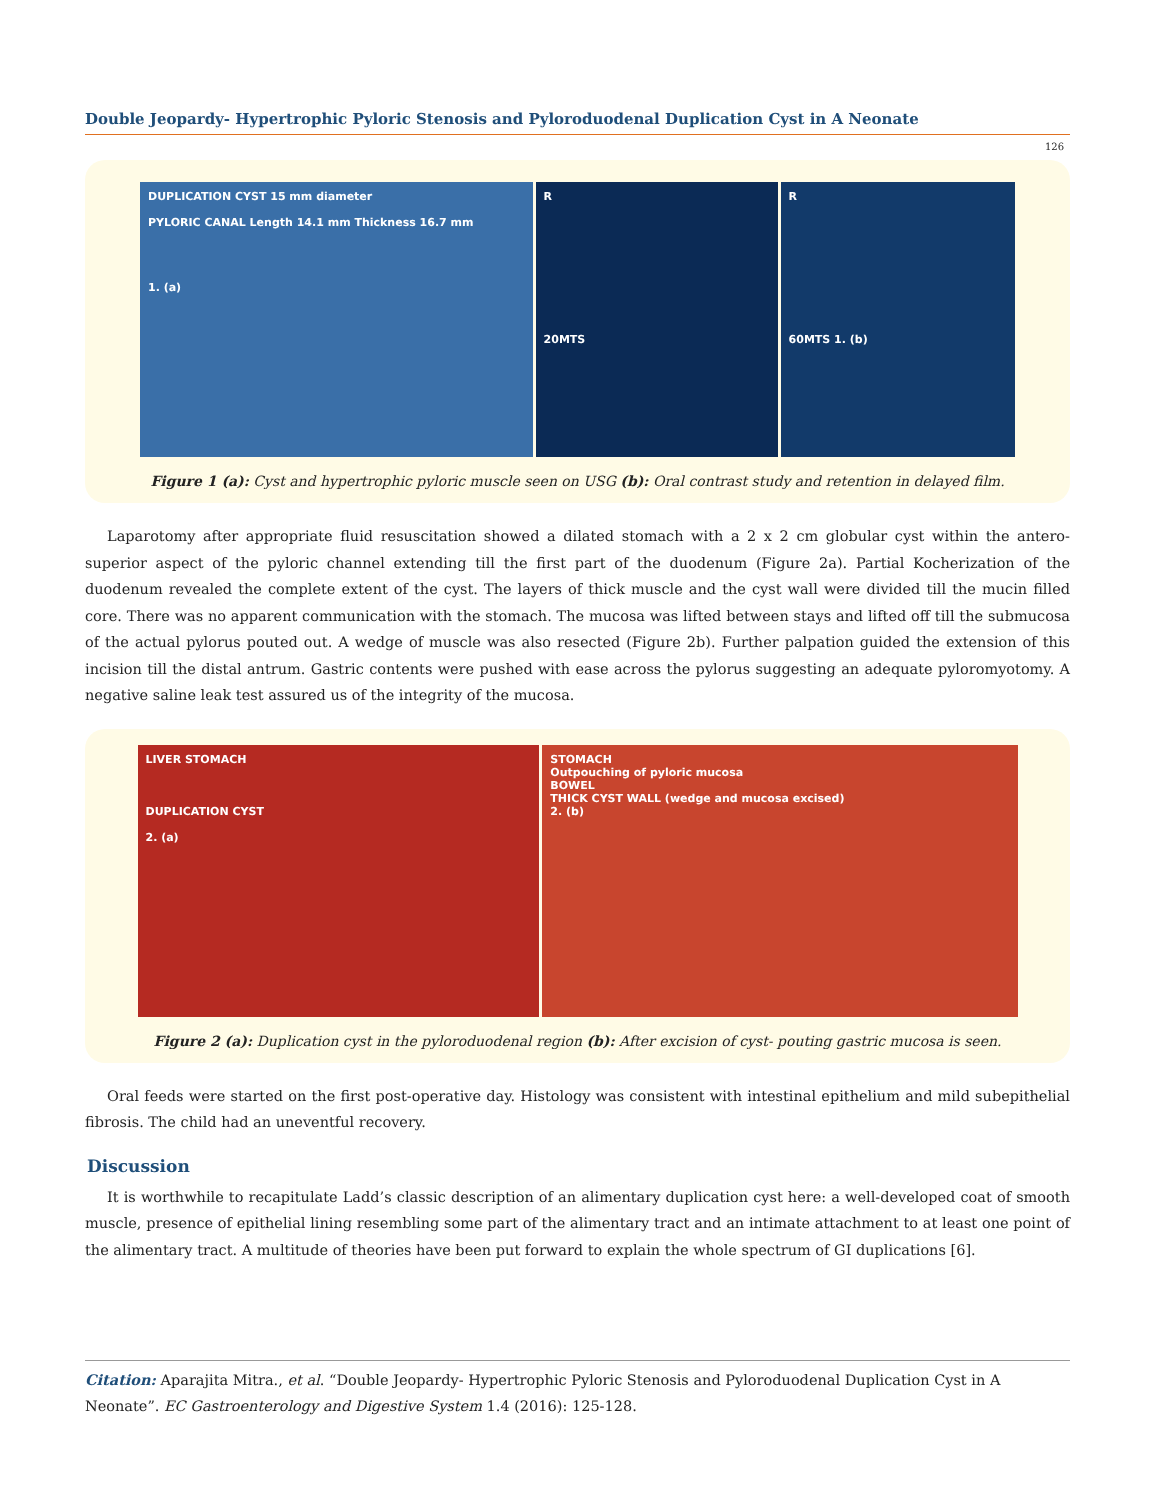Double Jeopardy- Hypertrophic Pyloric Stenosis and Pyloroduodenal Duplication Cyst in A Neonate
126
DUPLICATION CYST 15 mm diameter
PYLORIC CANAL Length 14.1 mm Thickness 16.7 mm
1. (a)
R
20MTS
R
60MTS 1. (b)
Figure 1 (a): Cyst and hypertrophic pyloric muscle seen on USG (b): Oral contrast study and retention in delayed film.
Laparotomy after appropriate fluid resuscitation showed a dilated stomach with a 2 x 2 cm globular cyst within the antero-superior aspect of the pyloric channel extending till the first part of the duodenum (Figure 2a). Partial Kocherization of the duodenum revealed the complete extent of the cyst. The layers of thick muscle and the cyst wall were divided till the mucin filled core. There was no apparent communication with the stomach. The mucosa was lifted between stays and lifted off till the submucosa of the actual pylorus pouted out. A wedge of muscle was also resected (Figure 2b). Further palpation guided the extension of this incision till the distal antrum. Gastric contents were pushed with ease across the pylorus suggesting an adequate pyloromyotomy. A negative saline leak test assured us of the integrity of the mucosa.
LIVER STOMACH
DUPLICATION CYST
2. (a)
STOMACH
Outpouching of pyloric mucosa
BOWEL
THICK CYST WALL (wedge and mucosa excised)
2. (b)
Figure 2 (a): Duplication cyst in the pyloroduodenal region (b): After excision of cyst- pouting gastric mucosa is seen.
Oral feeds were started on the first post-operative day. Histology was consistent with intestinal epithelium and mild subepithelial fibrosis. The child had an uneventful recovery.
Discussion
It is worthwhile to recapitulate Ladd’s classic description of an alimentary duplication cyst here: a well-developed coat of smooth muscle, presence of epithelial lining resembling some part of the alimentary tract and an intimate attachment to at least one point of the alimentary tract. A multitude of theories have been put forward to explain the whole spectrum of GI duplications [6].
Citation: Aparajita Mitra., et al. “Double Jeopardy- Hypertrophic Pyloric Stenosis and Pyloroduodenal Duplication Cyst in A Neonate”. EC Gastroenterology and Digestive System 1.4 (2016): 125-128.